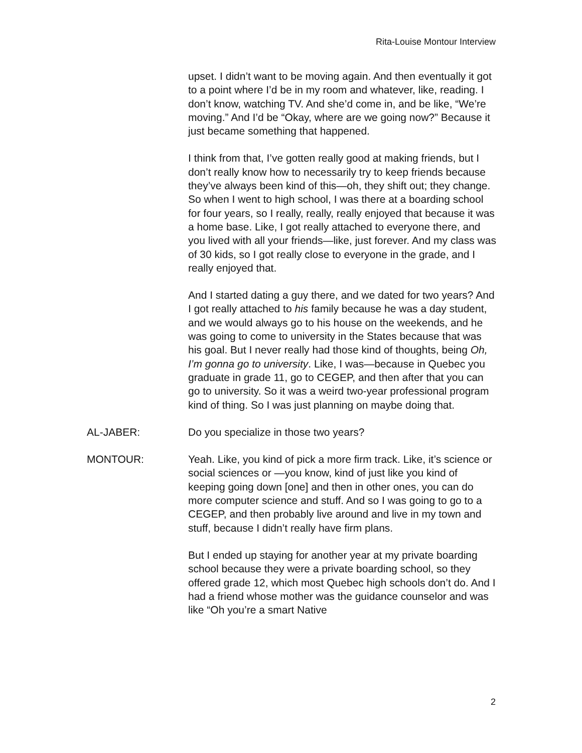Rita-Louise Montour Interview
upset. I didn’t want to be moving again. And then eventually it got to a point where I’d be in my room and whatever, like, reading. I don’t know, watching TV. And she’d come in, and be like, “We’re moving.” And I’d be “Okay, where are we going now?” Because it just became something that happened.
I think from that, I’ve gotten really good at making friends, but I don’t really know how to necessarily try to keep friends because they’ve always been kind of this—oh, they shift out; they change. So when I went to high school, I was there at a boarding school for four years, so I really, really, really enjoyed that because it was a home base. Like, I got really attached to everyone there, and you lived with all your friends—like, just forever. And my class was of 30 kids, so I got really close to everyone in the grade, and I really enjoyed that.
And I started dating a guy there, and we dated for two years? And I got really attached to his family because he was a day student, and we would always go to his house on the weekends, and he was going to come to university in the States because that was his goal. But I never really had those kind of thoughts, being Oh, I’m gonna go to university. Like, I was—because in Quebec you graduate in grade 11, go to CEGEP, and then after that you can go to university. So it was a weird two-year professional program kind of thing. So I was just planning on maybe doing that.
AL-JABER: Do you specialize in those two years?
MONTOUR: Yeah. Like, you kind of pick a more firm track. Like, it’s science or social sciences or —you know, kind of just like you kind of keeping going down [one] and then in other ones, you can do more computer science and stuff. And so I was going to go to a CEGEP, and then probably live around and live in my town and stuff, because I didn’t really have firm plans.
But I ended up staying for another year at my private boarding school because they were a private boarding school, so they offered grade 12, which most Quebec high schools don’t do. And I had a friend whose mother was the guidance counselor and was like “Oh you’re a smart Native
2